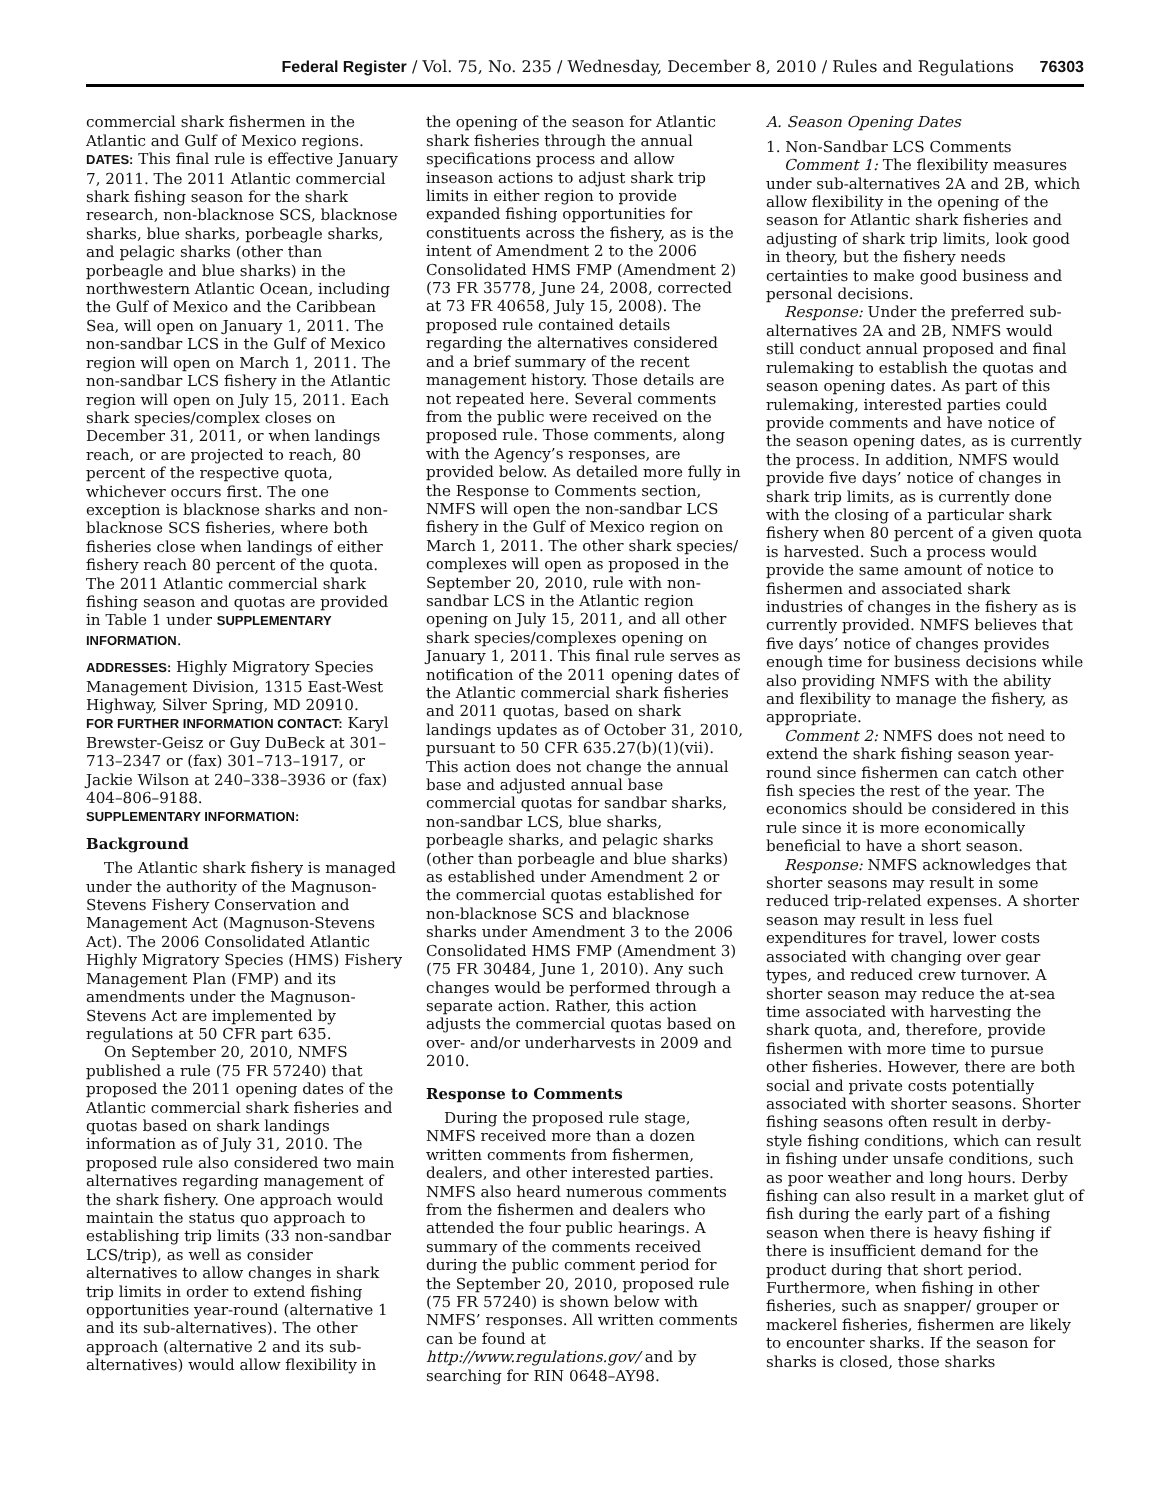Federal Register / Vol. 75, No. 235 / Wednesday, December 8, 2010 / Rules and Regulations 76303
commercial shark fishermen in the Atlantic and Gulf of Mexico regions.
DATES: This final rule is effective January 7, 2011. The 2011 Atlantic commercial shark fishing season for the shark research, non-blacknose SCS, blacknose sharks, blue sharks, porbeagle sharks, and pelagic sharks (other than porbeagle and blue sharks) in the northwestern Atlantic Ocean, including the Gulf of Mexico and the Caribbean Sea, will open on January 1, 2011. The non-sandbar LCS in the Gulf of Mexico region will open on March 1, 2011. The non-sandbar LCS fishery in the Atlantic region will open on July 15, 2011. Each shark species/complex closes on December 31, 2011, or when landings reach, or are projected to reach, 80 percent of the respective quota, whichever occurs first. The one exception is blacknose sharks and non-blacknose SCS fisheries, where both fisheries close when landings of either fishery reach 80 percent of the quota. The 2011 Atlantic commercial shark fishing season and quotas are provided in Table 1 under SUPPLEMENTARY INFORMATION.
ADDRESSES: Highly Migratory Species Management Division, 1315 East-West Highway, Silver Spring, MD 20910.
FOR FURTHER INFORMATION CONTACT: Karyl Brewster-Geisz or Guy DuBeck at 301–713–2347 or (fax) 301–713–1917, or Jackie Wilson at 240–338–3936 or (fax) 404–806–9188.
SUPPLEMENTARY INFORMATION:
Background
The Atlantic shark fishery is managed under the authority of the Magnuson-Stevens Fishery Conservation and Management Act (Magnuson-Stevens Act). The 2006 Consolidated Atlantic Highly Migratory Species (HMS) Fishery Management Plan (FMP) and its amendments under the Magnuson-Stevens Act are implemented by regulations at 50 CFR part 635.
On September 20, 2010, NMFS published a rule (75 FR 57240) that proposed the 2011 opening dates of the Atlantic commercial shark fisheries and quotas based on shark landings information as of July 31, 2010. The proposed rule also considered two main alternatives regarding management of the shark fishery. One approach would maintain the status quo approach to establishing trip limits (33 non-sandbar LCS/trip), as well as consider alternatives to allow changes in shark trip limits in order to extend fishing opportunities year-round (alternative 1 and its sub-alternatives). The other approach (alternative 2 and its sub-alternatives) would allow flexibility in
the opening of the season for Atlantic shark fisheries through the annual specifications process and allow inseason actions to adjust shark trip limits in either region to provide expanded fishing opportunities for constituents across the fishery, as is the intent of Amendment 2 to the 2006 Consolidated HMS FMP (Amendment 2) (73 FR 35778, June 24, 2008, corrected at 73 FR 40658, July 15, 2008). The proposed rule contained details regarding the alternatives considered and a brief summary of the recent management history. Those details are not repeated here. Several comments from the public were received on the proposed rule. Those comments, along with the Agency’s responses, are provided below. As detailed more fully in the Response to Comments section, NMFS will open the non-sandbar LCS fishery in the Gulf of Mexico region on March 1, 2011. The other shark species/ complexes will open as proposed in the September 20, 2010, rule with non-sandbar LCS in the Atlantic region opening on July 15, 2011, and all other shark species/complexes opening on January 1, 2011. This final rule serves as notification of the 2011 opening dates of the Atlantic commercial shark fisheries and 2011 quotas, based on shark landings updates as of October 31, 2010, pursuant to 50 CFR 635.27(b)(1)(vii). This action does not change the annual base and adjusted annual base commercial quotas for sandbar sharks, non-sandbar LCS, blue sharks, porbeagle sharks, and pelagic sharks (other than porbeagle and blue sharks) as established under Amendment 2 or the commercial quotas established for non-blacknose SCS and blacknose sharks under Amendment 3 to the 2006 Consolidated HMS FMP (Amendment 3) (75 FR 30484, June 1, 2010). Any such changes would be performed through a separate action. Rather, this action adjusts the commercial quotas based on over- and/or underharvests in 2009 and 2010.
Response to Comments
During the proposed rule stage, NMFS received more than a dozen written comments from fishermen, dealers, and other interested parties. NMFS also heard numerous comments from the fishermen and dealers who attended the four public hearings. A summary of the comments received during the public comment period for the September 20, 2010, proposed rule (75 FR 57240) is shown below with NMFS’ responses. All written comments can be found at http://www.regulations.gov/ and by searching for RIN 0648–AY98.
A. Season Opening Dates
1. Non-Sandbar LCS Comments
Comment 1: The flexibility measures under sub-alternatives 2A and 2B, which allow flexibility in the opening of the season for Atlantic shark fisheries and adjusting of shark trip limits, look good in theory, but the fishery needs certainties to make good business and personal decisions.
Response: Under the preferred sub-alternatives 2A and 2B, NMFS would still conduct annual proposed and final rulemaking to establish the quotas and season opening dates. As part of this rulemaking, interested parties could provide comments and have notice of the season opening dates, as is currently the process. In addition, NMFS would provide five days’ notice of changes in shark trip limits, as is currently done with the closing of a particular shark fishery when 80 percent of a given quota is harvested. Such a process would provide the same amount of notice to fishermen and associated shark industries of changes in the fishery as is currently provided. NMFS believes that five days’ notice of changes provides enough time for business decisions while also providing NMFS with the ability and flexibility to manage the fishery, as appropriate.
Comment 2: NMFS does not need to extend the shark fishing season year-round since fishermen can catch other fish species the rest of the year. The economics should be considered in this rule since it is more economically beneficial to have a short season.
Response: NMFS acknowledges that shorter seasons may result in some reduced trip-related expenses. A shorter season may result in less fuel expenditures for travel, lower costs associated with changing over gear types, and reduced crew turnover. A shorter season may reduce the at-sea time associated with harvesting the shark quota, and, therefore, provide fishermen with more time to pursue other fisheries. However, there are both social and private costs potentially associated with shorter seasons. Shorter fishing seasons often result in derby-style fishing conditions, which can result in fishing under unsafe conditions, such as poor weather and long hours. Derby fishing can also result in a market glut of fish during the early part of a fishing season when there is heavy fishing if there is insufficient demand for the product during that short period. Furthermore, when fishing in other fisheries, such as snapper/ grouper or mackerel fisheries, fishermen are likely to encounter sharks. If the season for sharks is closed, those sharks